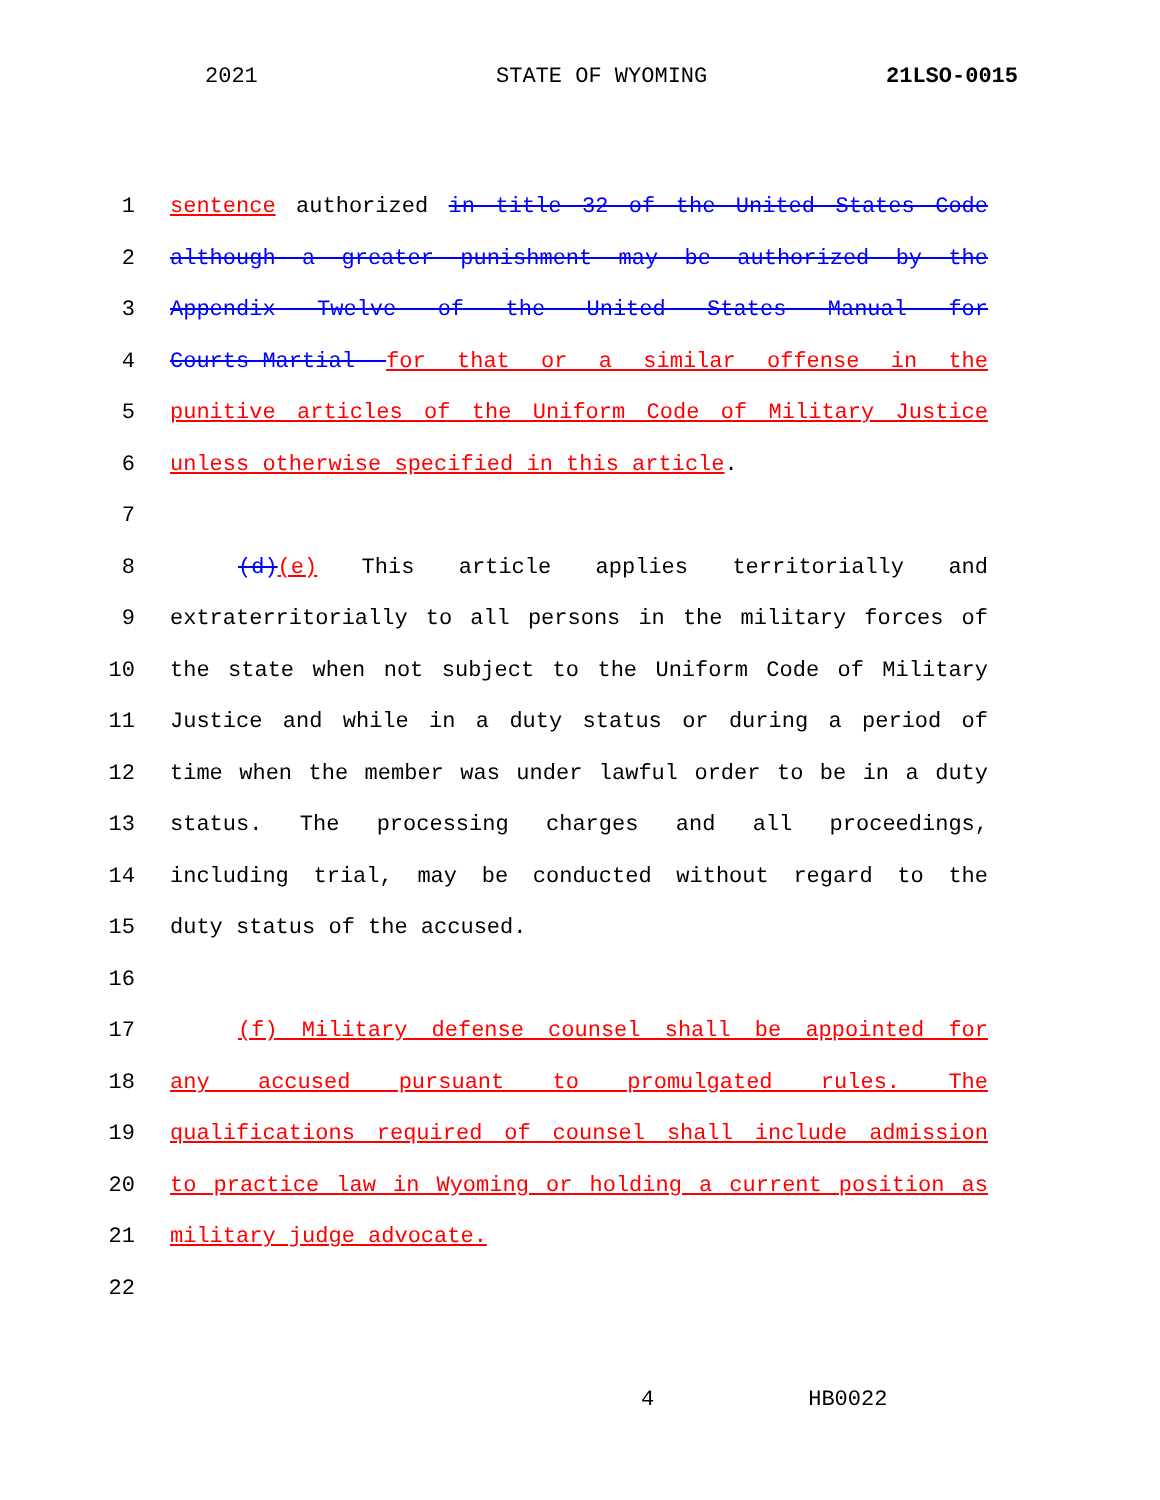2021 STATE OF WYOMING 21LSO-0015
1 sentence authorized in title 32 of the United States Code
2 although a greater punishment may be authorized by the
3 Appendix Twelve of the United States Manual for
4 Courts-Martial for that or a similar offense in the
5 punitive articles of the Uniform Code of Military Justice
6 unless otherwise specified in this article.
7
8 (d)(e) This article applies territorially and
9 extraterritorially to all persons in the military forces of
10 the state when not subject to the Uniform Code of Military
11 Justice and while in a duty status or during a period of
12 time when the member was under lawful order to be in a duty
13 status. The processing charges and all proceedings,
14 including trial, may be conducted without regard to the
15 duty status of the accused.
16
17 (f) Military defense counsel shall be appointed for
18 any accused pursuant to promulgated rules. The
19 qualifications required of counsel shall include admission
20 to practice law in Wyoming or holding a current position as
21 military judge advocate.
22
4 HB0022